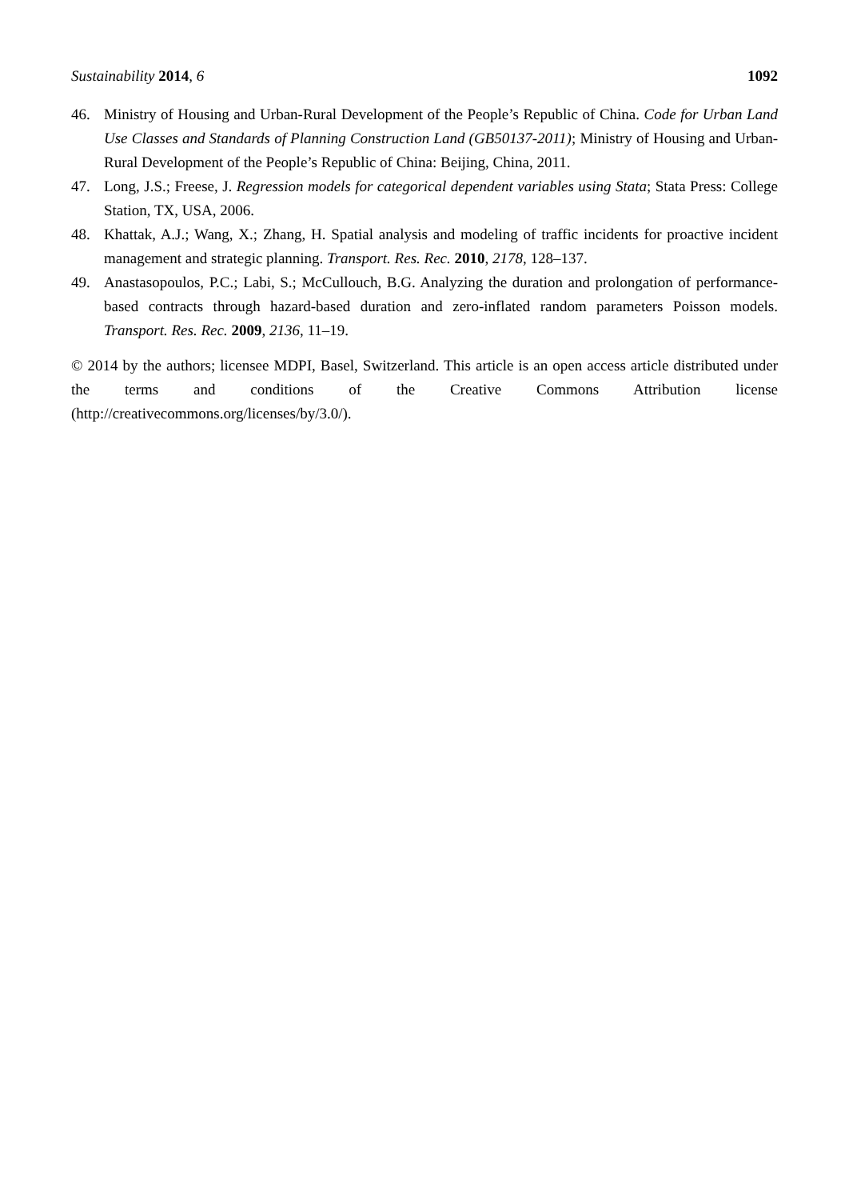Sustainability 2014, 6 1092
46. Ministry of Housing and Urban-Rural Development of the People’s Republic of China. Code for Urban Land Use Classes and Standards of Planning Construction Land (GB50137-2011); Ministry of Housing and Urban-Rural Development of the People’s Republic of China: Beijing, China, 2011.
47. Long, J.S.; Freese, J. Regression models for categorical dependent variables using Stata; Stata Press: College Station, TX, USA, 2006.
48. Khattak, A.J.; Wang, X.; Zhang, H. Spatial analysis and modeling of traffic incidents for proactive incident management and strategic planning. Transport. Res. Rec. 2010, 2178, 128–137.
49. Anastasopoulos, P.C.; Labi, S.; McCullouch, B.G. Analyzing the duration and prolongation of performance-based contracts through hazard-based duration and zero-inflated random parameters Poisson models. Transport. Res. Rec. 2009, 2136, 11–19.
© 2014 by the authors; licensee MDPI, Basel, Switzerland. This article is an open access article distributed under the terms and conditions of the Creative Commons Attribution license (http://creativecommons.org/licenses/by/3.0/).